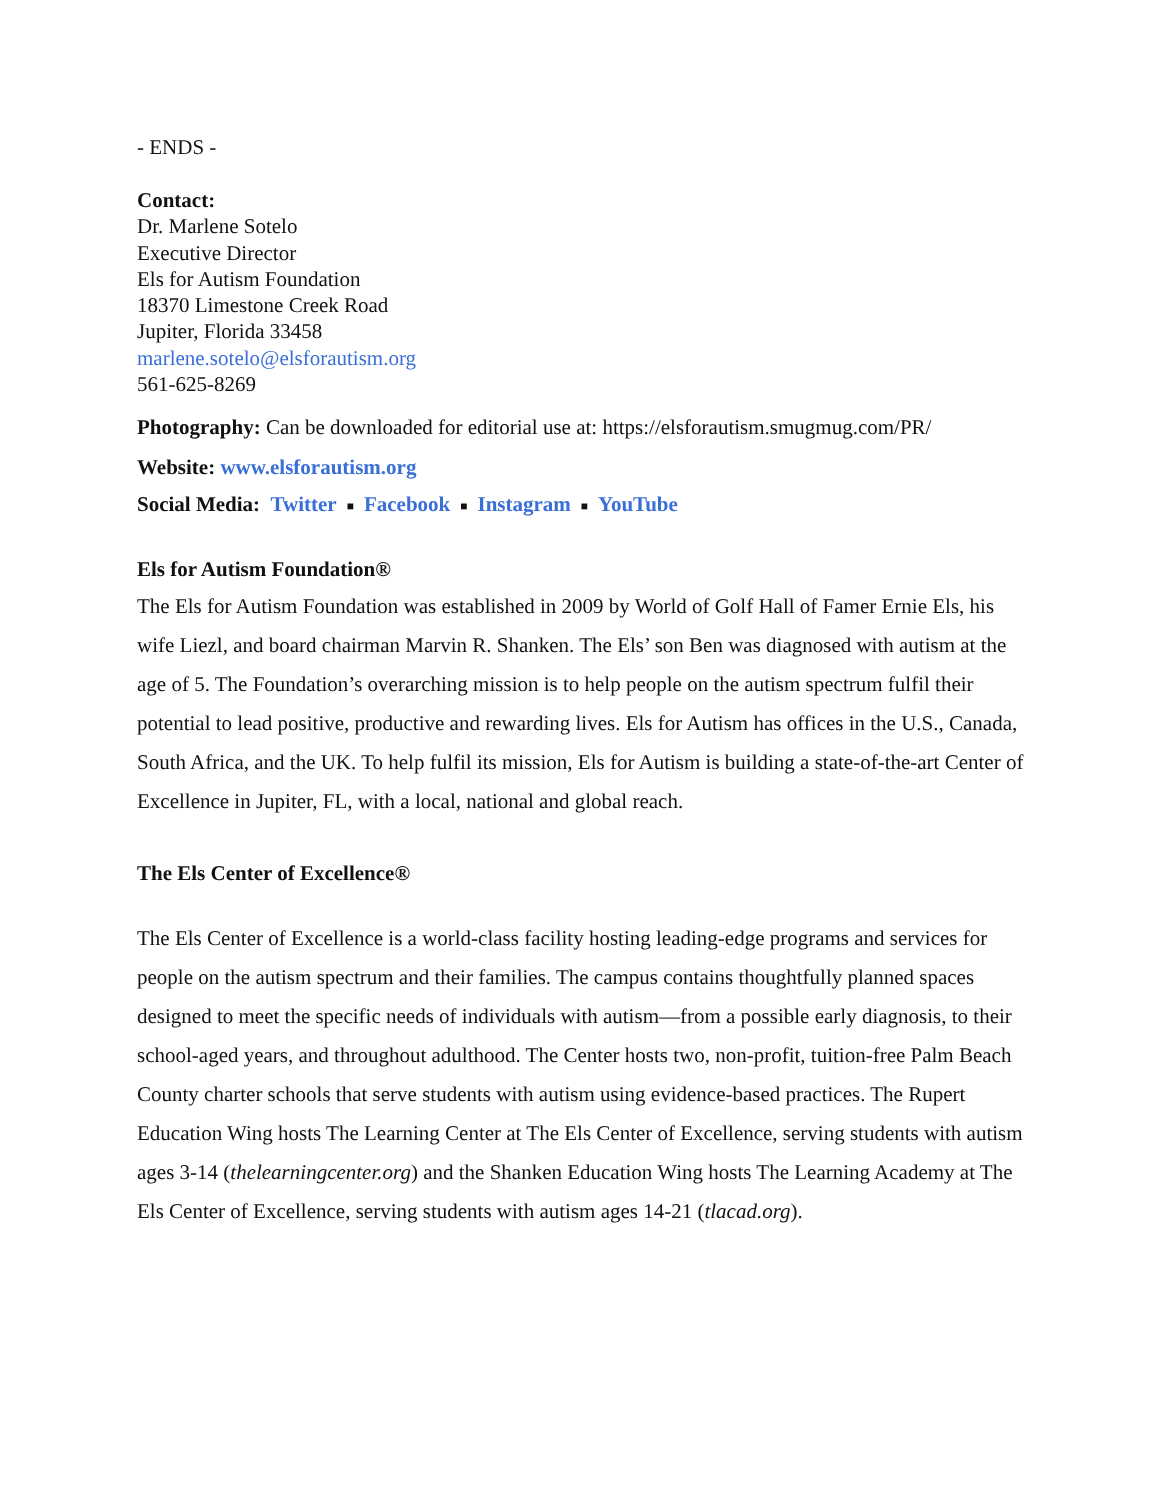- ENDS -
Contact:
Dr. Marlene Sotelo
Executive Director
Els for Autism Foundation
18370 Limestone Creek Road
Jupiter, Florida 33458
marlene.sotelo@elsforautism.org
561-625-8269
Photography: Can be downloaded for editorial use at: https://elsforautism.smugmug.com/PR/
Website: www.elsforautism.org
Social Media: Twitter ■ Facebook ■ Instagram ■ YouTube
Els for Autism Foundation®
The Els for Autism Foundation was established in 2009 by World of Golf Hall of Famer Ernie Els, his wife Liezl, and board chairman Marvin R. Shanken. The Els’ son Ben was diagnosed with autism at the age of 5. The Foundation’s overarching mission is to help people on the autism spectrum fulfil their potential to lead positive, productive and rewarding lives. Els for Autism has offices in the U.S., Canada, South Africa, and the UK. To help fulfil its mission, Els for Autism is building a state-of-the-art Center of Excellence in Jupiter, FL, with a local, national and global reach.
The Els Center of Excellence®
The Els Center of Excellence is a world-class facility hosting leading-edge programs and services for people on the autism spectrum and their families. The campus contains thoughtfully planned spaces designed to meet the specific needs of individuals with autism—from a possible early diagnosis, to their school-aged years, and throughout adulthood. The Center hosts two, non-profit, tuition-free Palm Beach County charter schools that serve students with autism using evidence-based practices. The Rupert Education Wing hosts The Learning Center at The Els Center of Excellence, serving students with autism ages 3-14 (thelearningcenter.org) and the Shanken Education Wing hosts The Learning Academy at The Els Center of Excellence, serving students with autism ages 14-21 (tlacad.org).